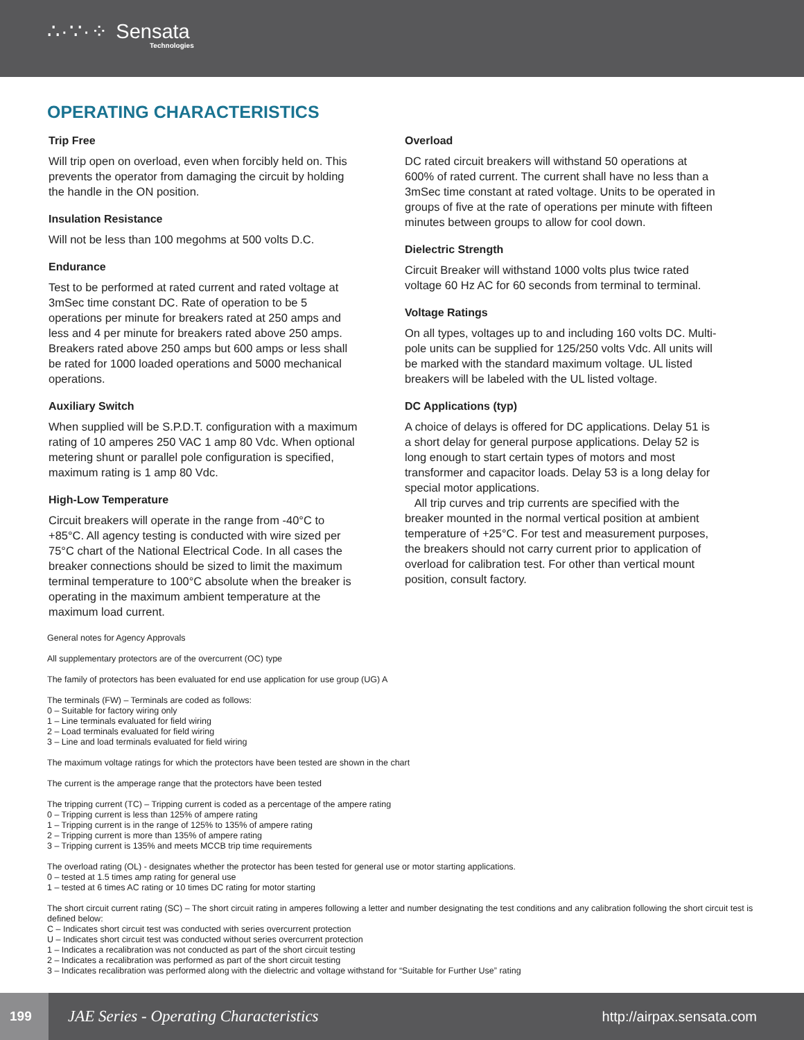∴·∵·⁘ Sensata
Technologies
OPERATING CHARACTERISTICS
Trip Free
Will trip open on overload, even when forcibly held on. This prevents the operator from damaging the circuit by holding the handle in the ON position.
Insulation Resistance
Will not be less than 100 megohms at 500 volts D.C.
Endurance
Test to be performed at rated current and rated voltage at 3mSec time constant DC. Rate of operation to be 5 operations per minute for breakers rated at 250 amps and less and 4 per minute for breakers rated above 250 amps. Breakers rated above 250 amps but 600 amps or less shall be rated for 1000 loaded operations and 5000 mechanical operations.
Auxiliary Switch
When supplied will be S.P.D.T. configuration with a maximum rating of 10 amperes 250 VAC 1 amp 80 Vdc. When optional metering shunt or parallel pole configuration is specified, maximum rating is 1 amp 80 Vdc.
High-Low Temperature
Circuit breakers will operate in the range from -40°C to +85°C. All agency testing is conducted with wire sized per 75°C chart of the National Electrical Code. In all cases the breaker connections should be sized to limit the maximum terminal temperature to 100°C absolute when the breaker is operating in the maximum ambient temperature at the maximum load current.
Overload
DC rated circuit breakers will withstand 50 operations at 600% of rated current. The current shall have no less than a 3mSec time constant at rated voltage. Units to be operated in groups of five at the rate of operations per minute with fifteen minutes between groups to allow for cool down.
Dielectric Strength
Circuit Breaker will withstand 1000 volts plus twice rated voltage 60 Hz AC for 60 seconds from terminal to terminal.
Voltage Ratings
On all types, voltages up to and including 160 volts DC. Multi-pole units can be supplied for 125/250 volts Vdc. All units will be marked with the standard maximum voltage. UL listed breakers will be labeled with the UL listed voltage.
DC Applications (typ)
A choice of delays is offered for DC applications. Delay 51 is a short delay for general purpose applications. Delay 52 is long enough to start certain types of motors and most transformer and capacitor loads. Delay 53 is a long delay for special motor applications.
All trip curves and trip currents are specified with the breaker mounted in the normal vertical position at ambient temperature of +25°C. For test and measurement purposes, the breakers should not carry current prior to application of overload for calibration test. For other than vertical mount position, consult factory.
General notes for Agency Approvals
All supplementary protectors are of the overcurrent (OC) type
The family of protectors has been evaluated for end use application for use group (UG) A
The terminals (FW) – Terminals are coded as follows:
0 – Suitable for factory wiring only
1 – Line terminals evaluated for field wiring
2 – Load terminals evaluated for field wiring
3 – Line and load terminals evaluated for field wiring
The maximum voltage ratings for which the protectors have been tested are shown in the chart
The current is the amperage range that the protectors have been tested
The tripping current (TC) – Tripping current is coded as a percentage of the ampere rating
0 – Tripping current is less than 125% of ampere rating
1 – Tripping current is in the range of 125% to 135% of ampere rating
2 – Tripping current is more than 135% of ampere rating
3 – Tripping current is 135% and meets MCCB trip time requirements
The overload rating (OL) - designates whether the protector has been tested for general use or motor starting applications.
0 – tested at 1.5 times amp rating for general use
1 – tested at 6 times AC rating or 10 times DC rating for motor starting
The short circuit current rating (SC) – The short circuit rating in amperes following a letter and number designating the test conditions and any calibration following the short circuit test is defined below:
C – Indicates short circuit test was conducted with series overcurrent protection
U – Indicates short circuit test was conducted without series overcurrent protection
1 – Indicates a recalibration was not conducted as part of the short circuit testing
2 – Indicates a recalibration was performed as part of the short circuit testing
3 – Indicates recalibration was performed along with the dielectric and voltage withstand for “Suitable for Further Use” rating
199
JAE Series - Operating Characteristics
http://airpax.sensata.com